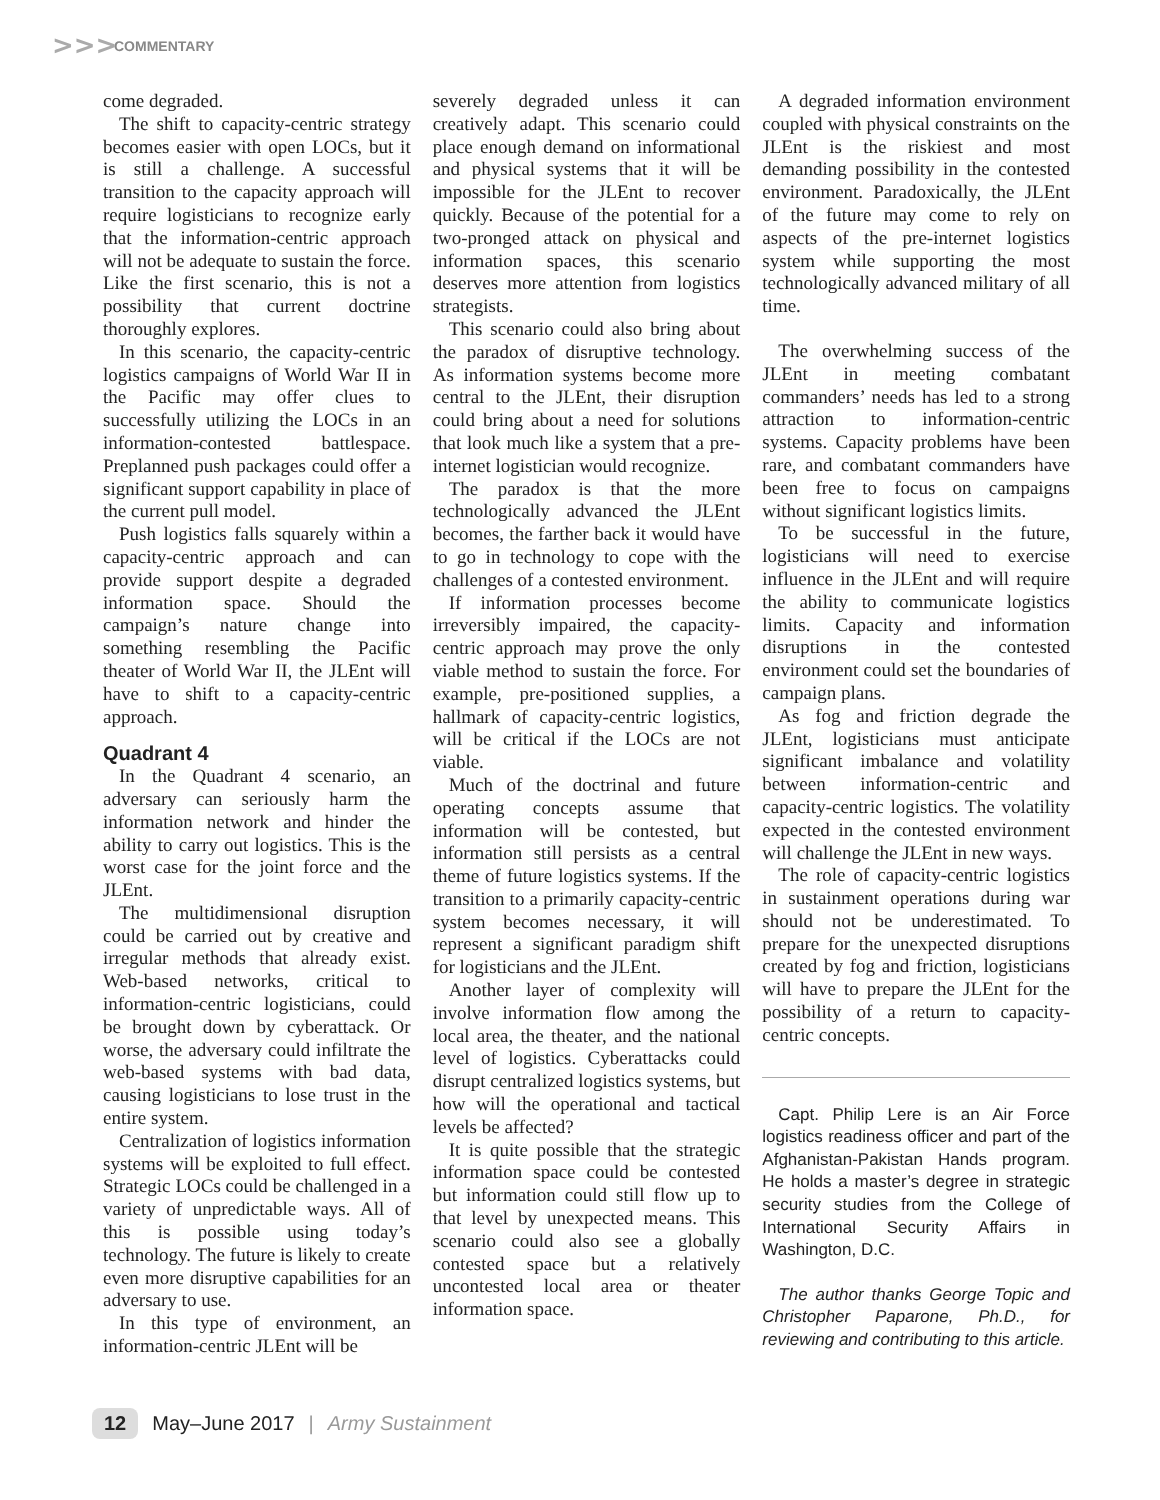>>> COMMENTARY
come degraded.
The shift to capacity-centric strategy becomes easier with open LOCs, but it is still a challenge. A successful transition to the capacity approach will require logisticians to recognize early that the information-centric approach will not be adequate to sustain the force. Like the first scenario, this is not a possibility that current doctrine thoroughly explores.
In this scenario, the capacity-centric logistics campaigns of World War II in the Pacific may offer clues to successfully utilizing the LOCs in an information-contested battlespace. Preplanned push packages could offer a significant support capability in place of the current pull model.
Push logistics falls squarely within a capacity-centric approach and can provide support despite a degraded information space. Should the campaign’s nature change into something resembling the Pacific theater of World War II, the JLEnt will have to shift to a capacity-centric approach.
Quadrant 4
In the Quadrant 4 scenario, an adversary can seriously harm the information network and hinder the ability to carry out logistics. This is the worst case for the joint force and the JLEnt.
The multidimensional disruption could be carried out by creative and irregular methods that already exist. Web-based networks, critical to information-centric logisticians, could be brought down by cyberattack. Or worse, the adversary could infiltrate the web-based systems with bad data, causing logisticians to lose trust in the entire system.
Centralization of logistics information systems will be exploited to full effect. Strategic LOCs could be challenged in a variety of unpredictable ways. All of this is possible using today’s technology. The future is likely to create even more disruptive capabilities for an adversary to use.
In this type of environment, an information-centric JLEnt will be
severely degraded unless it can creatively adapt. This scenario could place enough demand on informational and physical systems that it will be impossible for the JLEnt to recover quickly. Because of the potential for a two-pronged attack on physical and information spaces, this scenario deserves more attention from logistics strategists.
This scenario could also bring about the paradox of disruptive technology. As information systems become more central to the JLEnt, their disruption could bring about a need for solutions that look much like a system that a pre-internet logistician would recognize.
The paradox is that the more technologically advanced the JLEnt becomes, the farther back it would have to go in technology to cope with the challenges of a contested environment.
If information processes become irreversibly impaired, the capacity-centric approach may prove the only viable method to sustain the force. For example, pre-positioned supplies, a hallmark of capacity-centric logistics, will be critical if the LOCs are not viable.
Much of the doctrinal and future operating concepts assume that information will be contested, but information still persists as a central theme of future logistics systems. If the transition to a primarily capacity-centric system becomes necessary, it will represent a significant paradigm shift for logisticians and the JLEnt.
Another layer of complexity will involve information flow among the local area, the theater, and the national level of logistics. Cyberattacks could disrupt centralized logistics systems, but how will the operational and tactical levels be affected?
It is quite possible that the strategic information space could be contested but information could still flow up to that level by unexpected means. This scenario could also see a globally contested space but a relatively uncontested local area or theater information space.
A degraded information environment coupled with physical constraints on the JLEnt is the riskiest and most demanding possibility in the contested environment. Paradoxically, the JLEnt of the future may come to rely on aspects of the pre-internet logistics system while supporting the most technologically advanced military of all time.
The overwhelming success of the JLEnt in meeting combatant commanders’ needs has led to a strong attraction to information-centric systems. Capacity problems have been rare, and combatant commanders have been free to focus on campaigns without significant logistics limits.
To be successful in the future, logisticians will need to exercise influence in the JLEnt and will require the ability to communicate logistics limits. Capacity and information disruptions in the contested environment could set the boundaries of campaign plans.
As fog and friction degrade the JLEnt, logisticians must anticipate significant imbalance and volatility between information-centric and capacity-centric logistics. The volatility expected in the contested environment will challenge the JLEnt in new ways.
The role of capacity-centric logistics in sustainment operations during war should not be underestimated. To prepare for the unexpected disruptions created by fog and friction, logisticians will have to prepare the JLEnt for the possibility of a return to capacity-centric concepts.
Capt. Philip Lere is an Air Force logistics readiness officer and part of the Afghanistan-Pakistan Hands program. He holds a master’s degree in strategic security studies from the College of International Security Affairs in Washington, D.C.
The author thanks George Topic and Christopher Paparone, Ph.D., for reviewing and contributing to this article.
12 May–June 2017 | Army Sustainment